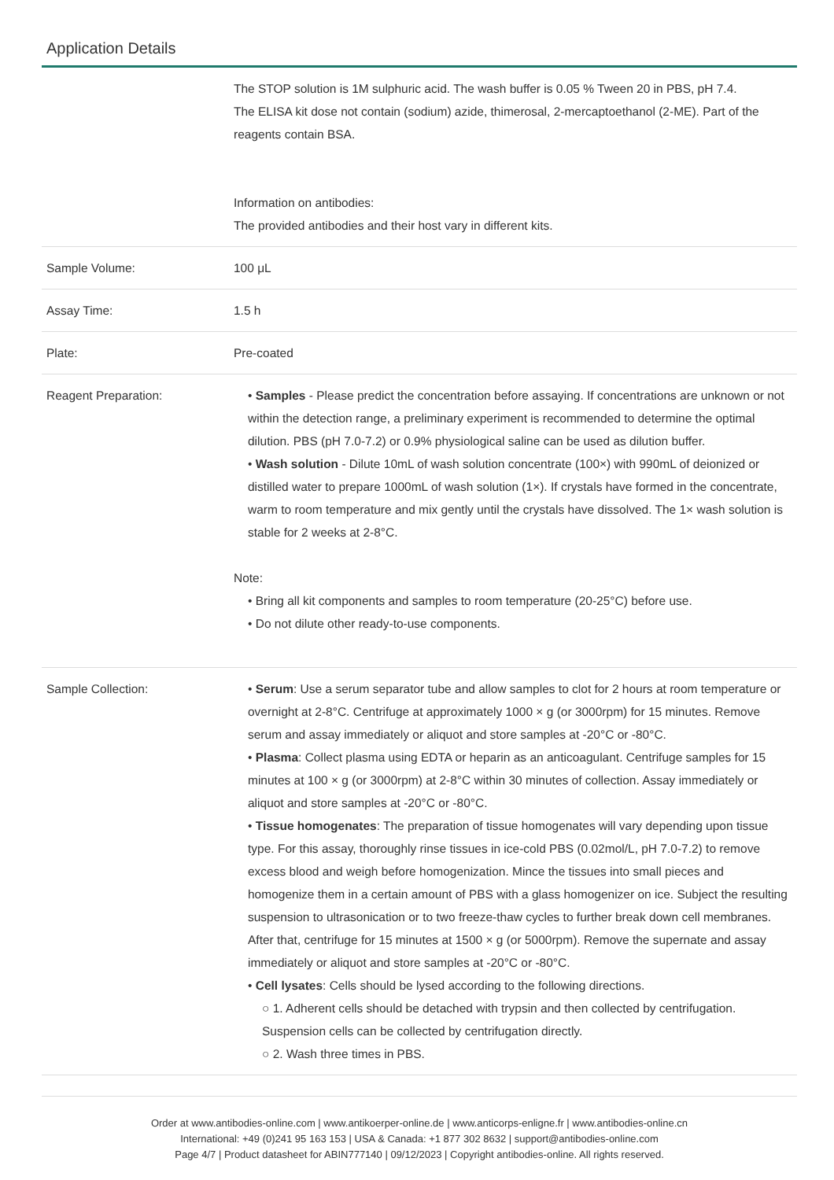Application Details
| | The STOP solution is 1M sulphuric acid. The wash buffer is 0.05 % Tween 20 in PBS, pH 7.4. The ELISA kit dose not contain (sodium) azide, thimerosal, 2-mercaptoethanol (2-ME). Part of the reagents contain BSA. Information on antibodies: The provided antibodies and their host vary in different kits. |
| Sample Volume: | 100 μL |
| Assay Time: | 1.5 h |
| Plate: | Pre-coated |
| Reagent Preparation: | • Samples - Please predict the concentration before assaying. If concentrations are unknown or not within the detection range, a preliminary experiment is recommended to determine the optimal dilution. PBS (pH 7.0-7.2) or 0.9% physiological saline can be used as dilution buffer. • Wash solution - Dilute 10mL of wash solution concentrate (100×) with 990mL of deionized or distilled water to prepare 1000mL of wash solution (1×). If crystals have formed in the concentrate, warm to room temperature and mix gently until the crystals have dissolved. The 1× wash solution is stable for 2 weeks at 2-8°C. Note: • Bring all kit components and samples to room temperature (20-25°C) before use. • Do not dilute other ready-to-use components. |
| Sample Collection: | • Serum : Use a serum separator tube and allow samples to clot for 2 hours at room temperature or overnight at 2-8°C. Centrifuge at approximately 1000 × g (or 3000rpm) for 15 minutes. Remove serum and assay immediately or aliquot and store samples at -20°C or -80°C. • Plasma : Collect plasma using EDTA or heparin as an anticoagulant. Centrifuge samples for 15 minutes at 100 × g (or 3000rpm) at 2-8°C within 30 minutes of collection. Assay immediately or aliquot and store samples at -20°C or -80°C. • Tissue homogenates : The preparation of tissue homogenates will vary depending upon tissue type. For this assay, thoroughly rinse tissues in ice-cold PBS (0.02mol/L, pH 7.0-7.2) to remove excess blood and weigh before homogenization. Mince the tissues into small pieces and homogenize them in a certain amount of PBS with a glass homogenizer on ice. Subject the resulting suspension to ultrasonication or to two freeze-thaw cycles to further break down cell membranes. After that, centrifuge for 15 minutes at 1500 × g (or 5000rpm). Remove the supernate and assay immediately or aliquot and store samples at -20°C or -80°C. • Cell lysates : Cells should be lysed according to the following directions. ○ 1. Adherent cells should be detached with trypsin and then collected by centrifugation. Suspension cells can be collected by centrifugation directly. ○ 2. Wash three times in PBS. |
Order at www.antibodies-online.com | www.antikoerper-online.de | www.anticorps-enligne.fr | www.antibodies-online.cn
International: +49 (0)241 95 163 153 | USA & Canada: +1 877 302 8632 | support@antibodies-online.com
Page 4/7 | Product datasheet for ABIN777140 | 09/12/2023 | Copyright antibodies-online. All rights reserved.